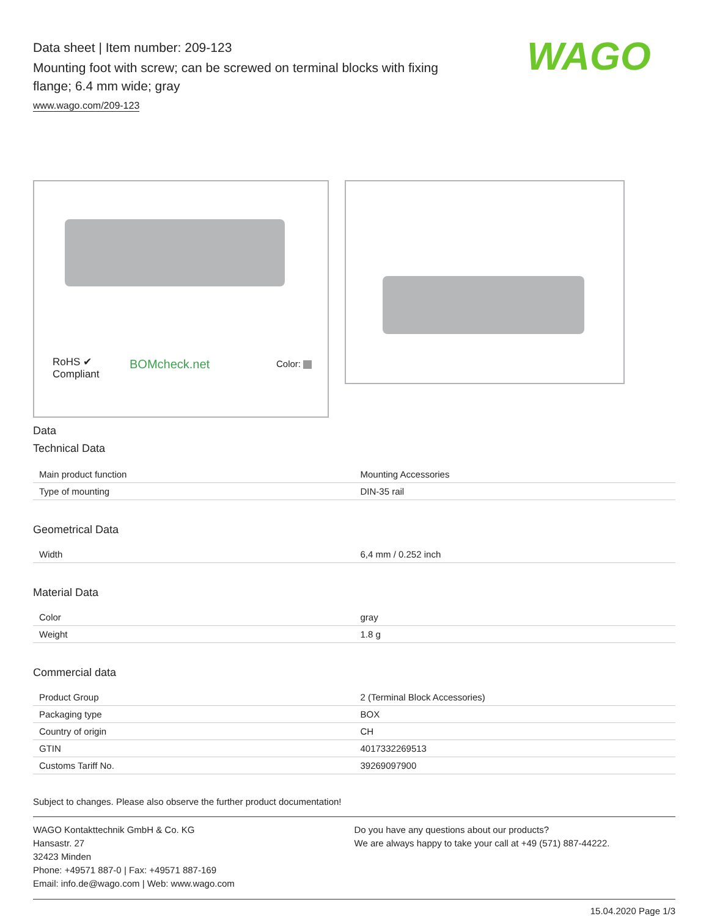Data sheet | Item number: 209-123
Mounting foot with screw; can be screwed on terminal blocks with fixing flange; 6.4 mm wide; gray
www.wago.com/209-123
WAGO
RoHS ✔
Compliant
BOMcheck.net Color:
Data
Technical Data
| Main product function | Mounting Accessories |
| Type of mounting | DIN-35 rail |
Geometrical Data
| Width | 6,4 mm / 0.252 inch |
Material Data
| Color | gray |
| Weight | 1.8 g |
Commercial data
| Product Group | 2 (Terminal Block Accessories) |
| Packaging type | BOX |
| Country of origin | CH |
| GTIN | 4017332269513 |
| Customs Tariff No. | 39269097900 |
Subject to changes. Please also observe the further product documentation!
WAGO Kontakttechnik GmbH & Co. KG
Hansastr. 27
32423 Minden
Phone: +49571 887-0 | Fax: +49571 887-169
Email: info.de@wago.com | Web: www.wago.com
Do you have any questions about our products?
We are always happy to take your call at +49 (571) 887-44222.
15.04.2020 Page 1/3